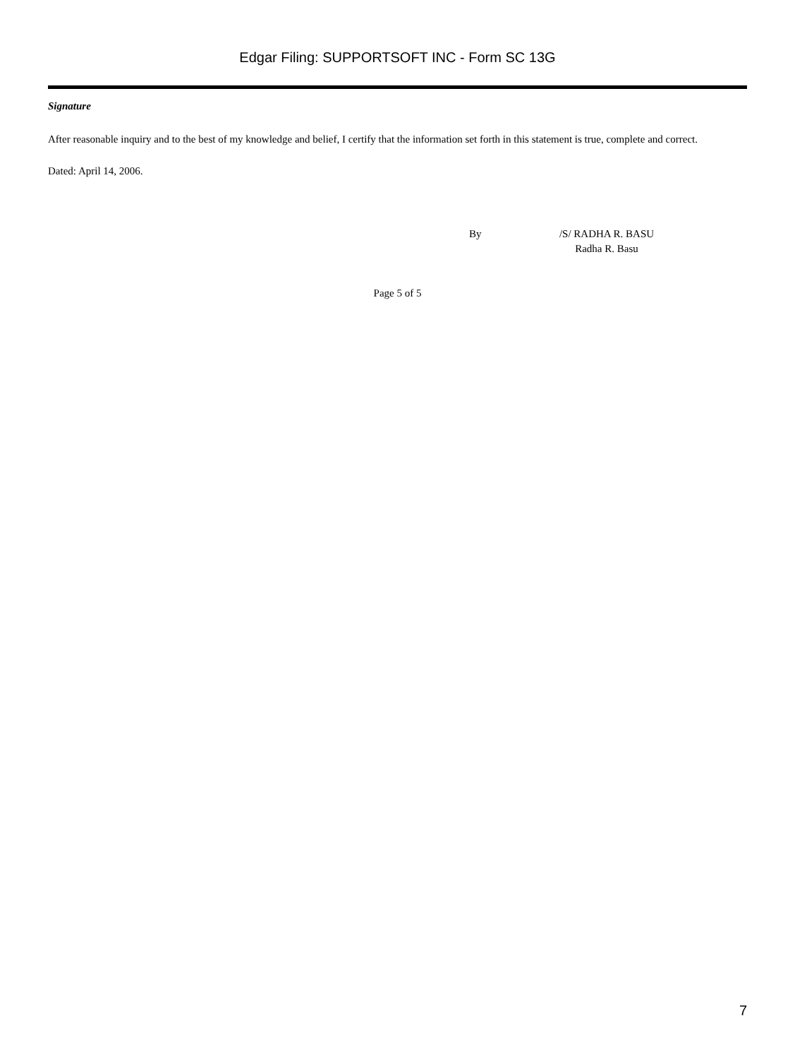Edgar Filing: SUPPORTSOFT INC - Form SC 13G
Signature
After reasonable inquiry and to the best of my knowledge and belief, I certify that the information set forth in this statement is true, complete and correct.
Dated: April 14, 2006.
By /S/ RADHA R. BASU
Radha R. Basu
Page 5 of 5
7